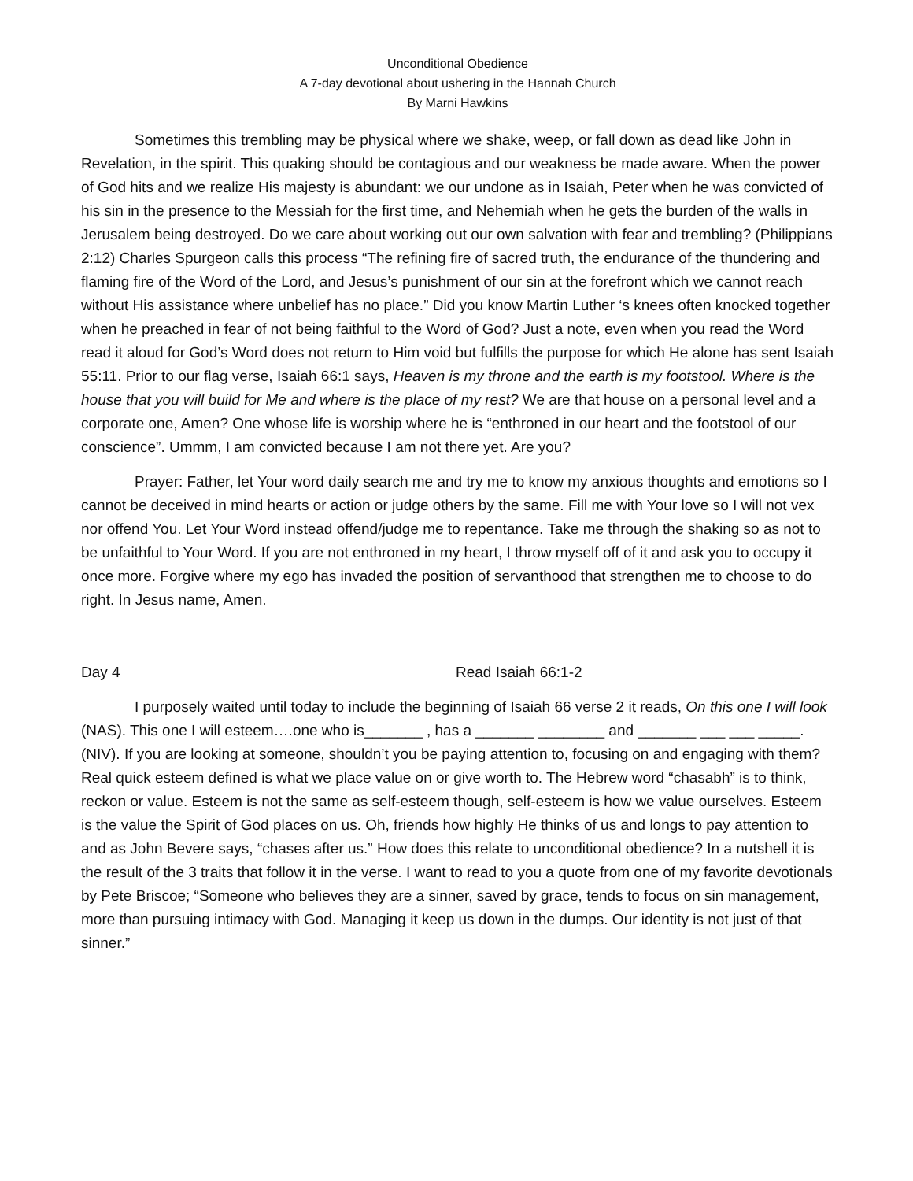Unconditional Obedience
A 7-day devotional about ushering in the Hannah Church
By Marni Hawkins
Sometimes this trembling may be physical where we shake, weep, or fall down as dead like John in Revelation, in the spirit. This quaking should be contagious and our weakness be made aware. When the power of God hits and we realize His majesty is abundant: we our undone as in Isaiah, Peter when he was convicted of his sin in the presence to the Messiah for the first time, and Nehemiah when he gets the burden of the walls in Jerusalem being destroyed. Do we care about working out our own salvation with fear and trembling? (Philippians 2:12) Charles Spurgeon calls this process “The refining fire of sacred truth, the endurance of the thundering and flaming fire of the Word of the Lord, and Jesus’s punishment of our sin at the forefront which we cannot reach without His assistance where unbelief has no place.” Did you know Martin Luther ‘s knees often knocked together when he preached in fear of not being faithful to the Word of God? Just a note, even when you read the Word read it aloud for God’s Word does not return to Him void but fulfills the purpose for which He alone has sent Isaiah 55:11. Prior to our flag verse, Isaiah 66:1 says, Heaven is my throne and the earth is my footstool. Where is the house that you will build for Me and where is the place of my rest? We are that house on a personal level and a corporate one, Amen? One whose life is worship where he is “enthroned in our heart and the footstool of our conscience”. Ummm, I am convicted because I am not there yet. Are you?
Prayer: Father, let Your word daily search me and try me to know my anxious thoughts and emotions so I cannot be deceived in mind hearts or action or judge others by the same. Fill me with Your love so I will not vex nor offend You. Let Your Word instead offend/judge me to repentance. Take me through the shaking so as not to be unfaithful to Your Word. If you are not enthroned in my heart, I throw myself off of it and ask you to occupy it once more. Forgive where my ego has invaded the position of servanthood that strengthen me to choose to do right. In Jesus name, Amen.
Day 4 Read Isaiah 66:1-2
I purposely waited until today to include the beginning of Isaiah 66 verse 2 it reads, On this one I will look (NAS). This one I will esteem….one who is_______ , has a _______ ________ and _______ ___ ___ _____.(NIV). If you are looking at someone, shouldn’t you be paying attention to, focusing on and engaging with them? Real quick esteem defined is what we place value on or give worth to. The Hebrew word “chasabh” is to think, reckon or value. Esteem is not the same as self-esteem though, self-esteem is how we value ourselves. Esteem is the value the Spirit of God places on us. Oh, friends how highly He thinks of us and longs to pay attention to and as John Bevere says, “chases after us.” How does this relate to unconditional obedience? In a nutshell it is the result of the 3 traits that follow it in the verse. I want to read to you a quote from one of my favorite devotionals by Pete Briscoe; “Someone who believes they are a sinner, saved by grace, tends to focus on sin management, more than pursuing intimacy with God. Managing it keep us down in the dumps. Our identity is not just of that sinner.”